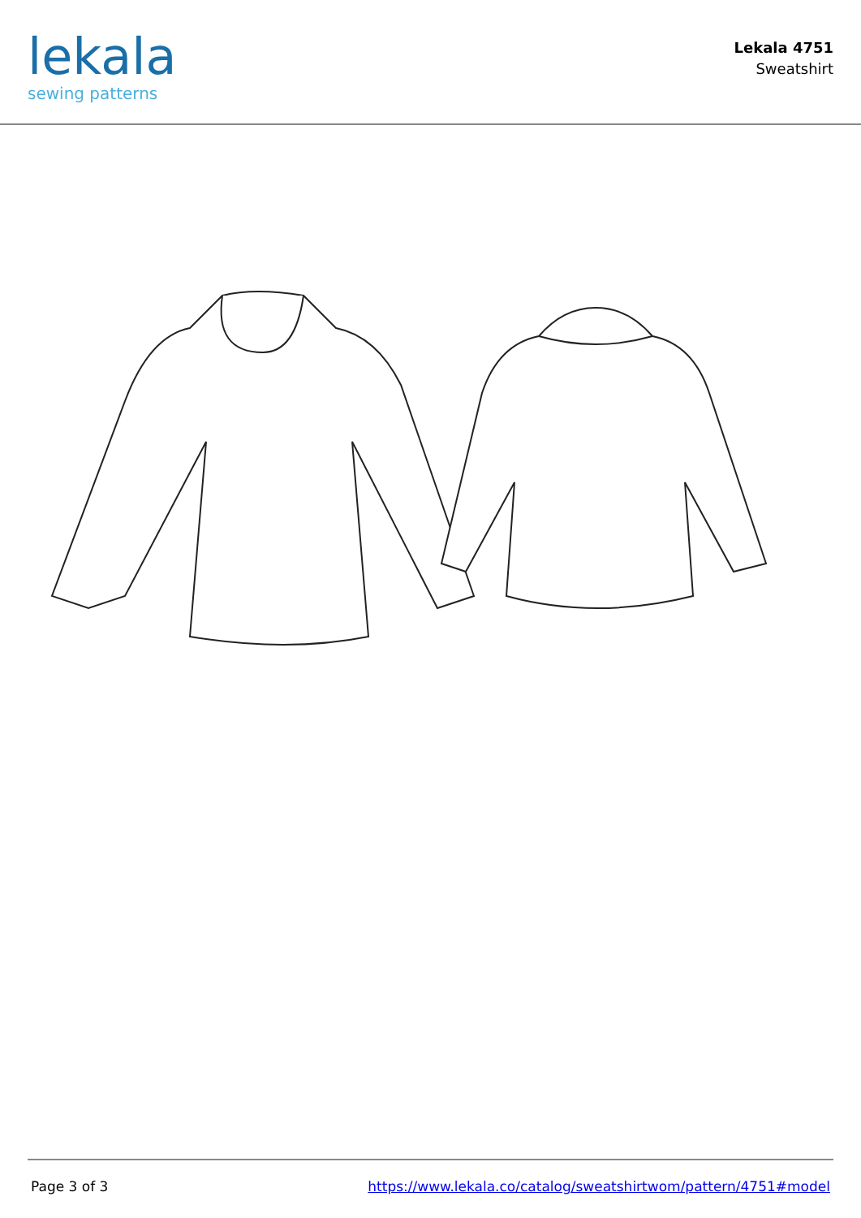lekala
sewing patterns
Lekala 4751
Sweatshirt
Page 3 of 3 https://www.lekala.co/catalog/sweatshirtwom/pattern/4751#model